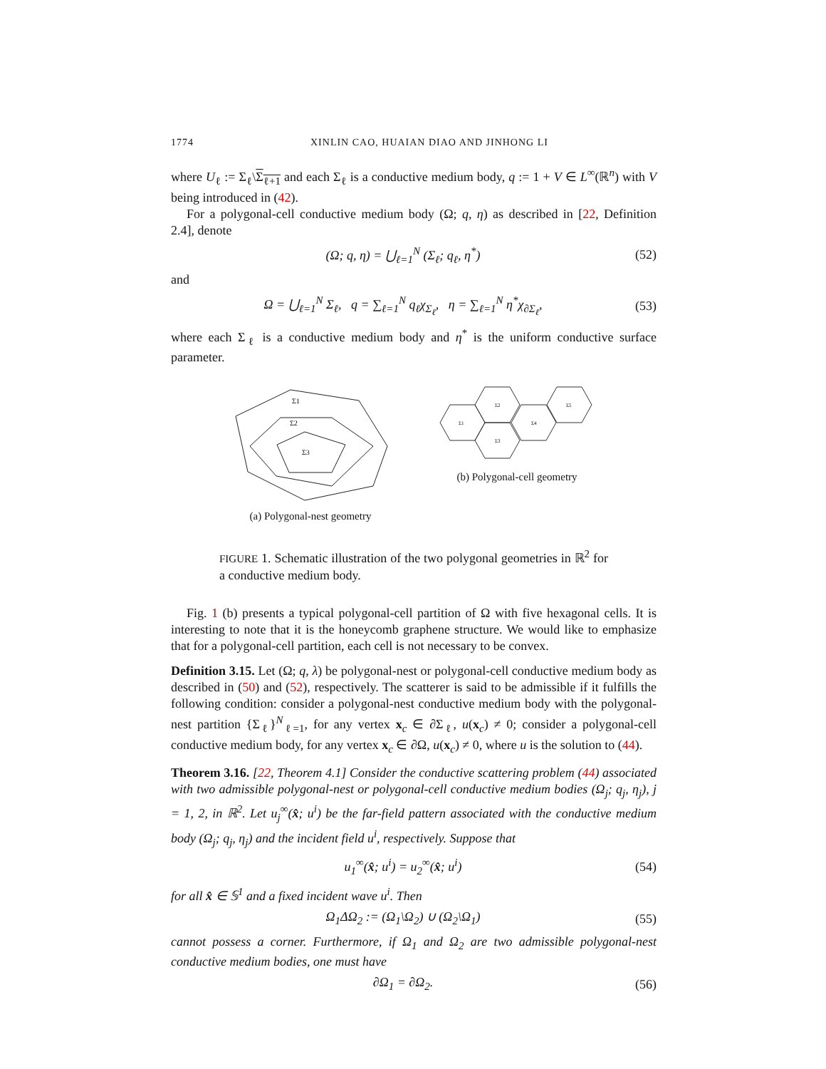1774 XINLIN CAO, HUAIAN DIAO AND JINHONG LI
where U<sub>ℓ</sub> := Σ<sub>ℓ</sub>\Σ<sub>ℓ+1</sub> and each Σ<sub>ℓ</sub> is a conductive medium body, q := 1 + V ∈ L<sup>∞</sup>(ℝ<sup>n</sup>) with V being introduced in (42).
For a polygonal-cell conductive medium body (Ω; q, η) as described in [22, Definition 2.4], denote
(Ω; q, η) = ⋃<sub>ℓ=1</sub><sup>N</sup> (Σ<sub>ℓ</sub>; q<sub>ℓ</sub>, η<sup>*</sup>) (52)
and
Ω = ⋃<sub>ℓ=1</sub><sup>N</sup> Σ<sub>ℓ</sub>, q = ∑<sub>ℓ=1</sub><sup>N</sup> q<sub>ℓ</sub>χ<sub>Σ<sub>ℓ</sub></sub>, η = ∑<sub>ℓ=1</sub><sup>N</sup> η<sup>*</sup>χ<sub>∂Σ<sub>ℓ</sub></sub>, (53)
where each Σ<sub>ℓ</sub> is a conductive medium body and η<sup>*</sup> is the uniform conductive surface parameter.
Σ1
Σ2
Σ3
(a) Polygonal-nest geometry
Σ1
Σ2
Σ3
Σ4
Σ5
(b) Polygonal-cell geometry
FIGURE 1. Schematic illustration of the two polygonal geometries in ℝ<sup>2</sup> for a conductive medium body.
Fig. 1 (b) presents a typical polygonal-cell partition of Ω with five hexagonal cells. It is interesting to note that it is the honeycomb graphene structure. We would like to emphasize that for a polygonal-cell partition, each cell is not necessary to be convex.
Definition 3.15. Let (Ω; q, λ) be polygonal-nest or polygonal-cell conductive medium body as described in (50) and (52), respectively. The scatterer is said to be admissible if it fulfills the following condition: consider a polygonal-nest conductive medium body with the polygonal-nest partition {Σ<sub>ℓ</sub>}<sup>N</sup><sub>ℓ=1</sub>, for any vertex x<sub>c</sub> ∈ ∂Σ<sub>ℓ</sub>, u(x<sub>c</sub>) ≠ 0; consider a polygonal-cell conductive medium body, for any vertex x<sub>c</sub> ∈ ∂Ω, u(x<sub>c</sub>) ≠ 0, where u is the solution to (44).
Theorem 3.16. [22, Theorem 4.1] Consider the conductive scattering problem (44) associated with two admissible polygonal-nest or polygonal-cell conductive medium bodies (Ω<sub>j</sub>; q<sub>j</sub>, η<sub>j</sub>), j = 1, 2, in ℝ<sup>2</sup>. Let u<sub>j</sub><sup>∞</sup>(x̂; u<sup>i</sup>) be the far-field pattern associated with the conductive medium body (Ω<sub>j</sub>; q<sub>j</sub>, η<sub>j</sub>) and the incident field u<sup>i</sup>, respectively. Suppose that
u<sub>1</sub><sup>∞</sup>(x̂; u<sup>i</sup>) = u<sub>2</sub><sup>∞</sup>(x̂; u<sup>i</sup>) (54)
for all x̂ ∈ 𝕊<sup>1</sup> and a fixed incident wave u<sup>i</sup>. Then
Ω<sub>1</sub>ΔΩ<sub>2</sub> := (Ω<sub>1</sub>\Ω<sub>2</sub>) ∪ (Ω<sub>2</sub>\Ω<sub>1</sub>) (55)
cannot possess a corner. Furthermore, if Ω<sub>1</sub> and Ω<sub>2</sub> are two admissible polygonal-nest conductive medium bodies, one must have
∂Ω<sub>1</sub> = ∂Ω<sub>2</sub>. (56)